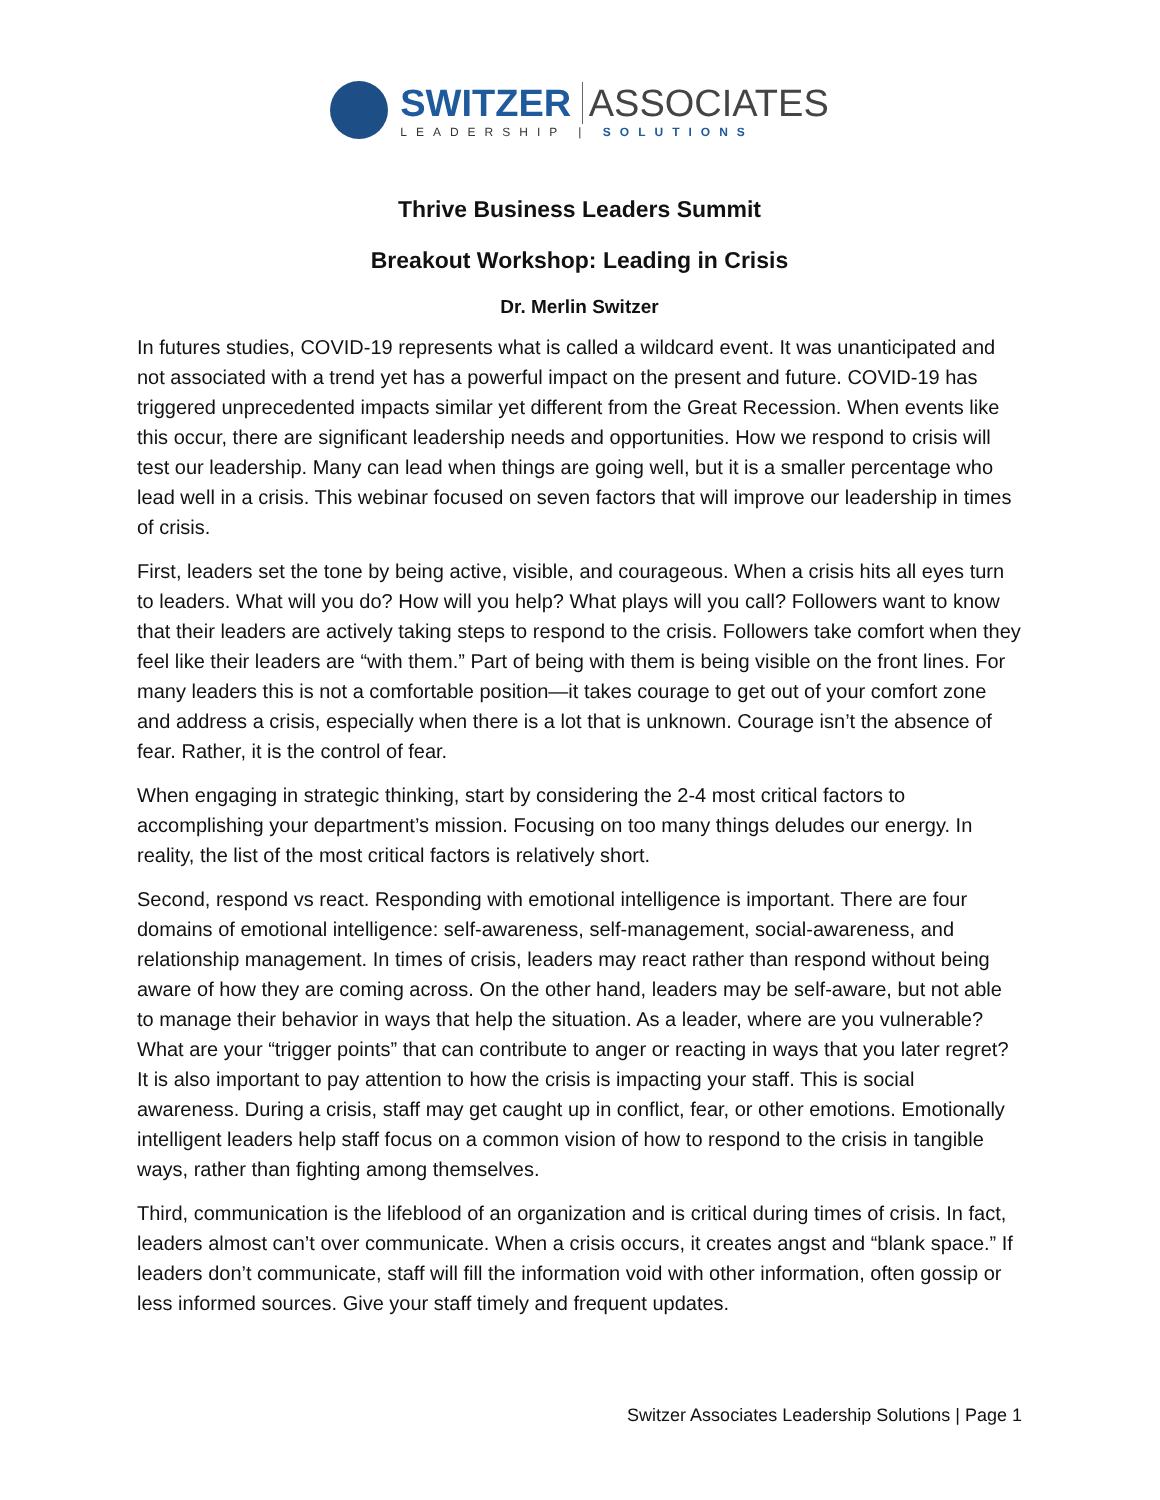SWITZER ASSOCIATES
LEADERSHIP | SOLUTIONS
Thrive Business Leaders Summit
Breakout Workshop: Leading in Crisis
Dr. Merlin Switzer
In futures studies, COVID-19 represents what is called a wildcard event. It was unanticipated and not associated with a trend yet has a powerful impact on the present and future. COVID-19 has triggered unprecedented impacts similar yet different from the Great Recession. When events like this occur, there are significant leadership needs and opportunities. How we respond to crisis will test our leadership. Many can lead when things are going well, but it is a smaller percentage who lead well in a crisis. This webinar focused on seven factors that will improve our leadership in times of crisis.
First, leaders set the tone by being active, visible, and courageous. When a crisis hits all eyes turn to leaders. What will you do? How will you help? What plays will you call? Followers want to know that their leaders are actively taking steps to respond to the crisis. Followers take comfort when they feel like their leaders are “with them.” Part of being with them is being visible on the front lines. For many leaders this is not a comfortable position—it takes courage to get out of your comfort zone and address a crisis, especially when there is a lot that is unknown. Courage isn’t the absence of fear. Rather, it is the control of fear.
When engaging in strategic thinking, start by considering the 2-4 most critical factors to accomplishing your department’s mission. Focusing on too many things deludes our energy. In reality, the list of the most critical factors is relatively short.
Second, respond vs react. Responding with emotional intelligence is important. There are four domains of emotional intelligence: self-awareness, self-management, social-awareness, and relationship management. In times of crisis, leaders may react rather than respond without being aware of how they are coming across. On the other hand, leaders may be self-aware, but not able to manage their behavior in ways that help the situation. As a leader, where are you vulnerable? What are your “trigger points” that can contribute to anger or reacting in ways that you later regret? It is also important to pay attention to how the crisis is impacting your staff. This is social awareness. During a crisis, staff may get caught up in conflict, fear, or other emotions. Emotionally intelligent leaders help staff focus on a common vision of how to respond to the crisis in tangible ways, rather than fighting among themselves.
Third, communication is the lifeblood of an organization and is critical during times of crisis. In fact, leaders almost can’t over communicate. When a crisis occurs, it creates angst and “blank space.” If leaders don’t communicate, staff will fill the information void with other information, often gossip or less informed sources. Give your staff timely and frequent updates.
Switzer Associates Leadership Solutions | Page 1